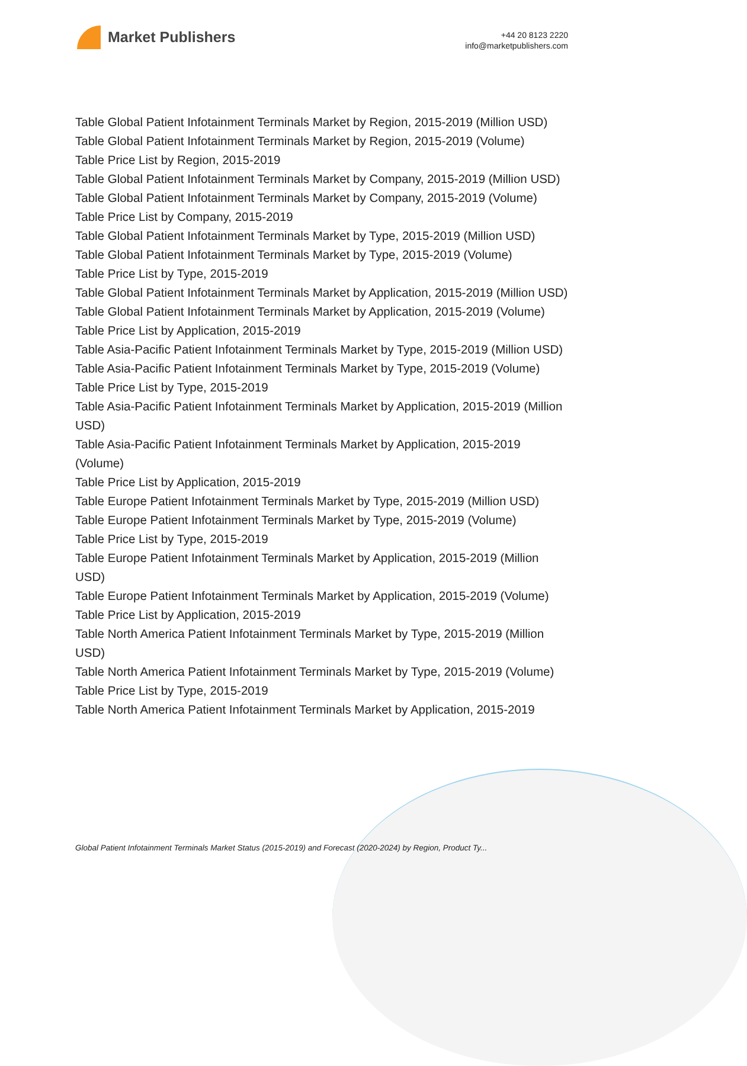Market Publishers
+44 20 8123 2220
info@marketpublishers.com
Table Global Patient Infotainment Terminals Market by Region, 2015-2019 (Million USD)
Table Global Patient Infotainment Terminals Market by Region, 2015-2019 (Volume)
Table Price List by Region, 2015-2019
Table Global Patient Infotainment Terminals Market by Company, 2015-2019 (Million USD)
Table Global Patient Infotainment Terminals Market by Company, 2015-2019 (Volume)
Table Price List by Company, 2015-2019
Table Global Patient Infotainment Terminals Market by Type, 2015-2019 (Million USD)
Table Global Patient Infotainment Terminals Market by Type, 2015-2019 (Volume)
Table Price List by Type, 2015-2019
Table Global Patient Infotainment Terminals Market by Application, 2015-2019 (Million USD)
Table Global Patient Infotainment Terminals Market by Application, 2015-2019 (Volume)
Table Price List by Application, 2015-2019
Table Asia-Pacific Patient Infotainment Terminals Market by Type, 2015-2019 (Million USD)
Table Asia-Pacific Patient Infotainment Terminals Market by Type, 2015-2019 (Volume)
Table Price List by Type, 2015-2019
Table Asia-Pacific Patient Infotainment Terminals Market by Application, 2015-2019 (Million USD)
Table Asia-Pacific Patient Infotainment Terminals Market by Application, 2015-2019 (Volume)
Table Price List by Application, 2015-2019
Table Europe Patient Infotainment Terminals Market by Type, 2015-2019 (Million USD)
Table Europe Patient Infotainment Terminals Market by Type, 2015-2019 (Volume)
Table Price List by Type, 2015-2019
Table Europe Patient Infotainment Terminals Market by Application, 2015-2019 (Million USD)
Table Europe Patient Infotainment Terminals Market by Application, 2015-2019 (Volume)
Table Price List by Application, 2015-2019
Table North America Patient Infotainment Terminals Market by Type, 2015-2019 (Million USD)
Table North America Patient Infotainment Terminals Market by Type, 2015-2019 (Volume)
Table Price List by Type, 2015-2019
Table North America Patient Infotainment Terminals Market by Application, 2015-2019
Global Patient Infotainment Terminals Market Status (2015-2019) and Forecast (2020-2024) by Region, Product Ty...